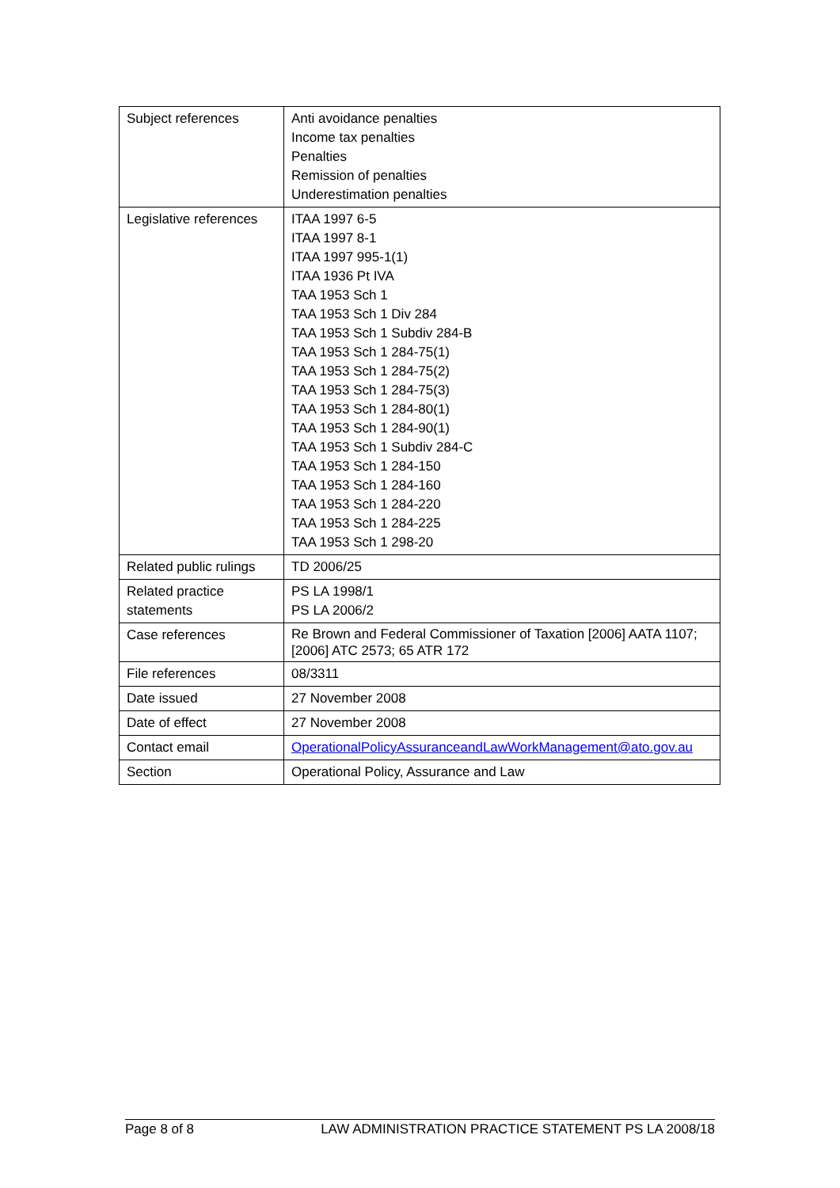| Subject references | Anti avoidance penalties Income tax penalties Penalties Remission of penalties Underestimation penalties |
| Legislative references | ITAA 1997 6-5 ITAA 1997 8-1 ITAA 1997 995-1(1) ITAA 1936 Pt IVA TAA 1953 Sch 1 TAA 1953 Sch 1 Div 284 TAA 1953 Sch 1 Subdiv 284-B TAA 1953 Sch 1 284-75(1) TAA 1953 Sch 1 284-75(2) TAA 1953 Sch 1 284-75(3) TAA 1953 Sch 1 284-80(1) TAA 1953 Sch 1 284-90(1) TAA 1953 Sch 1 Subdiv 284-C TAA 1953 Sch 1 284-150 TAA 1953 Sch 1 284-160 TAA 1953 Sch 1 284-220 TAA 1953 Sch 1 284-225 TAA 1953 Sch 1 298-20 |
| Related public rulings | TD 2006/25 |
| Related practice statements | PS LA 1998/1 PS LA 2006/2 |
| Case references | Re Brown and Federal Commissioner of Taxation [2006] AATA 1107; [2006] ATC 2573; 65 ATR 172 |
| File references | 08/3311 |
| Date issued | 27 November 2008 |
| Date of effect | 27 November 2008 |
| Contact email | OperationalPolicyAssuranceandLawWorkManagement@ato.gov.au |
| Section | Operational Policy, Assurance and Law |
Page 8 of 8 LAW ADMINISTRATION PRACTICE STATEMENT PS LA 2008/18